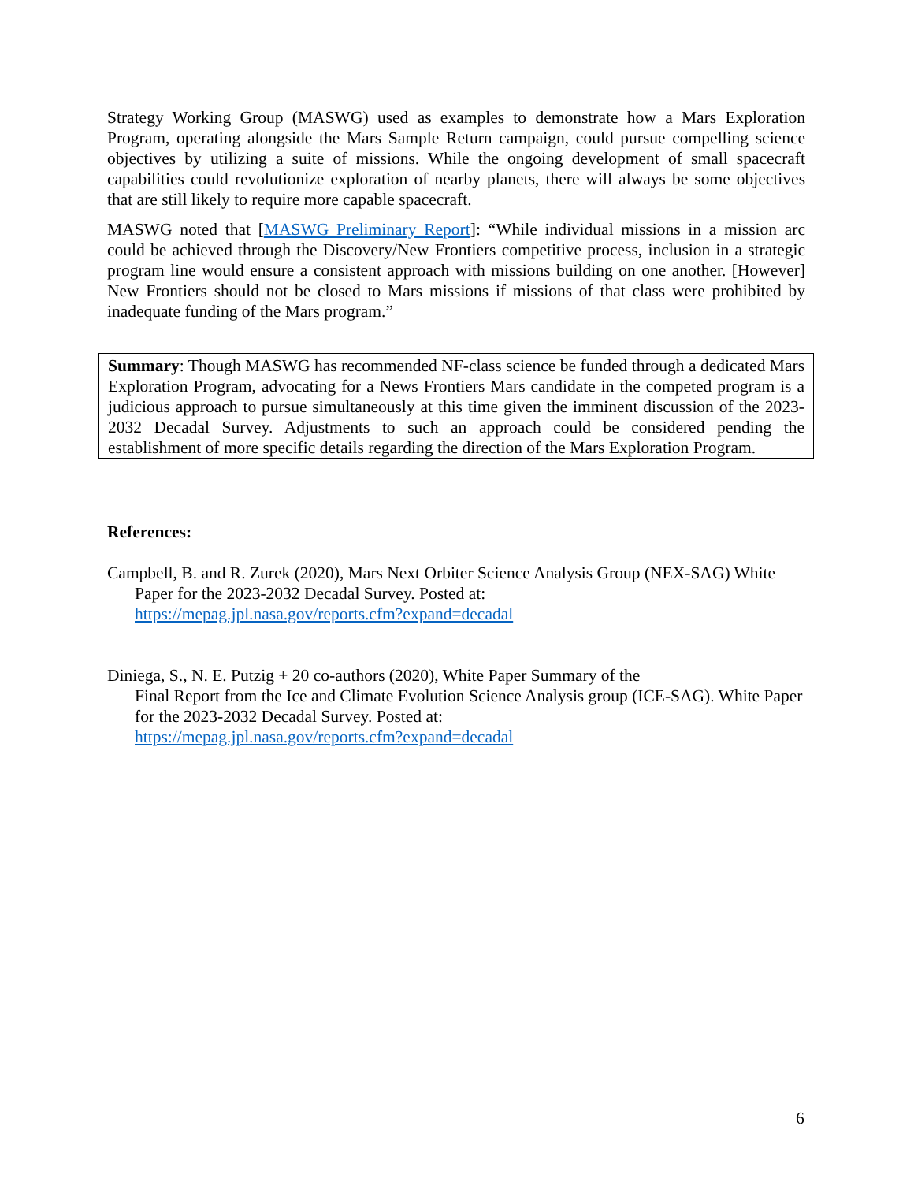Strategy Working Group (MASWG) used as examples to demonstrate how a Mars Exploration Program, operating alongside the Mars Sample Return campaign, could pursue compelling science objectives by utilizing a suite of missions. While the ongoing development of small spacecraft capabilities could revolutionize exploration of nearby planets, there will always be some objectives that are still likely to require more capable spacecraft.
MASWG noted that [MASWG Preliminary Report]: “While individual missions in a mission arc could be achieved through the Discovery/New Frontiers competitive process, inclusion in a strategic program line would ensure a consistent approach with missions building on one another. [However] New Frontiers should not be closed to Mars missions if missions of that class were prohibited by inadequate funding of the Mars program.”
Summary: Though MASWG has recommended NF-class science be funded through a dedicated Mars Exploration Program, advocating for a News Frontiers Mars candidate in the competed program is a judicious approach to pursue simultaneously at this time given the imminent discussion of the 2023-2032 Decadal Survey. Adjustments to such an approach could be considered pending the establishment of more specific details regarding the direction of the Mars Exploration Program.
References:
Campbell, B. and R. Zurek (2020), Mars Next Orbiter Science Analysis Group (NEX-SAG) White Paper for the 2023-2032 Decadal Survey. Posted at:
https://mepag.jpl.nasa.gov/reports.cfm?expand=decadal
Diniega, S., N. E. Putzig + 20 co-authors (2020), White Paper Summary of the
Final Report from the Ice and Climate Evolution Science Analysis group (ICE-SAG). White Paper for the 2023-2032 Decadal Survey. Posted at:
https://mepag.jpl.nasa.gov/reports.cfm?expand=decadal
6